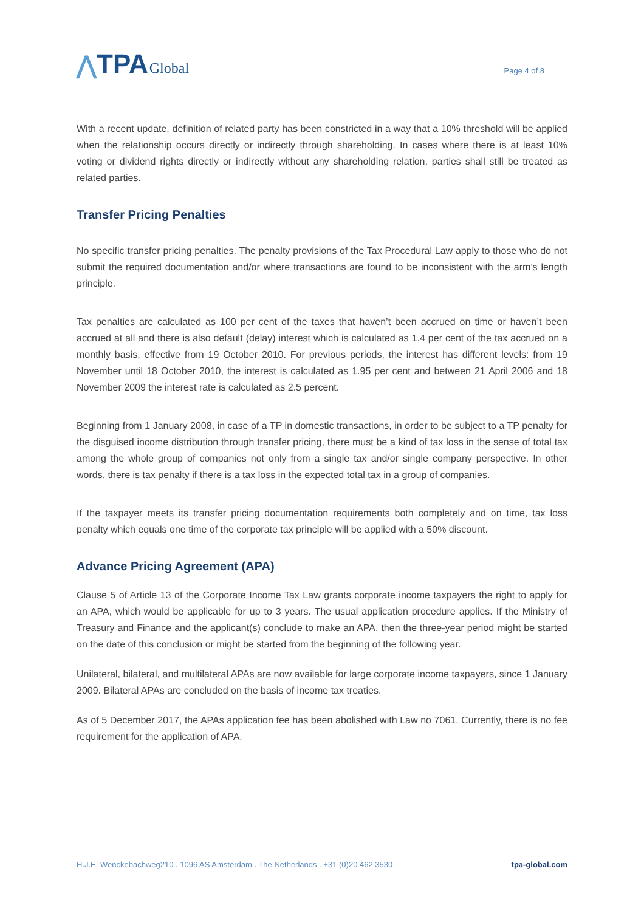⋀ TPA Global
Page 4 of 8
With a recent update, definition of related party has been constricted in a way that a 10% threshold will be applied when the relationship occurs directly or indirectly through shareholding. In cases where there is at least 10% voting or dividend rights directly or indirectly without any shareholding relation, parties shall still be treated as related parties.
Transfer Pricing Penalties
No specific transfer pricing penalties. The penalty provisions of the Tax Procedural Law apply to those who do not submit the required documentation and/or where transactions are found to be inconsistent with the arm’s length principle.
Tax penalties are calculated as 100 per cent of the taxes that haven’t been accrued on time or haven’t been accrued at all and there is also default (delay) interest which is calculated as 1.4 per cent of the tax accrued on a monthly basis, effective from 19 October 2010. For previous periods, the interest has different levels: from 19 November until 18 October 2010, the interest is calculated as 1.95 per cent and between 21 April 2006 and 18 November 2009 the interest rate is calculated as 2.5 percent.
Beginning from 1 January 2008, in case of a TP in domestic transactions, in order to be subject to a TP penalty for the disguised income distribution through transfer pricing, there must be a kind of tax loss in the sense of total tax among the whole group of companies not only from a single tax and/or single company perspective. In other words, there is tax penalty if there is a tax loss in the expected total tax in a group of companies.
If the taxpayer meets its transfer pricing documentation requirements both completely and on time, tax loss penalty which equals one time of the corporate tax principle will be applied with a 50% discount.
Advance Pricing Agreement (APA)
Clause 5 of Article 13 of the Corporate Income Tax Law grants corporate income taxpayers the right to apply for an APA, which would be applicable for up to 3 years. The usual application procedure applies. If the Ministry of Treasury and Finance and the applicant(s) conclude to make an APA, then the three-year period might be started on the date of this conclusion or might be started from the beginning of the following year.
Unilateral, bilateral, and multilateral APAs are now available for large corporate income taxpayers, since 1 January 2009. Bilateral APAs are concluded on the basis of income tax treaties.
As of 5 December 2017, the APAs application fee has been abolished with Law no 7061. Currently, there is no fee requirement for the application of APA.
H.J.E. Wenckebachweg210 . 1096 AS Amsterdam . The Netherlands . +31 (0)20 462 3530 tpa-global.com